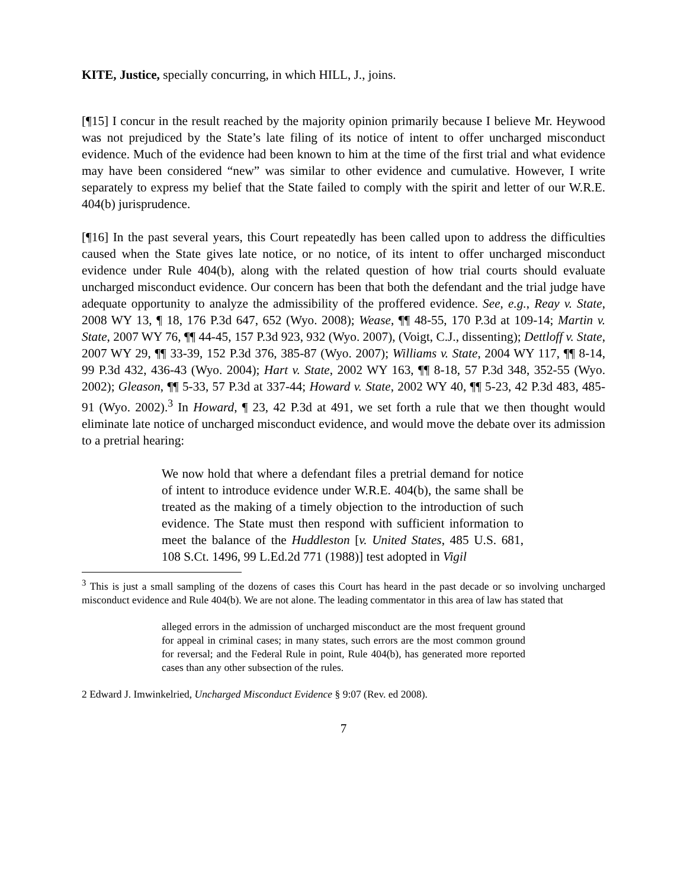KITE, Justice, specially concurring, in which HILL, J., joins.
[¶15] I concur in the result reached by the majority opinion primarily because I believe Mr. Heywood was not prejudiced by the State’s late filing of its notice of intent to offer uncharged misconduct evidence. Much of the evidence had been known to him at the time of the first trial and what evidence may have been considered “new” was similar to other evidence and cumulative. However, I write separately to express my belief that the State failed to comply with the spirit and letter of our W.R.E. 404(b) jurisprudence.
[¶16] In the past several years, this Court repeatedly has been called upon to address the difficulties caused when the State gives late notice, or no notice, of its intent to offer uncharged misconduct evidence under Rule 404(b), along with the related question of how trial courts should evaluate uncharged misconduct evidence. Our concern has been that both the defendant and the trial judge have adequate opportunity to analyze the admissibility of the proffered evidence. See, e.g., Reay v. State, 2008 WY 13, ¶ 18, 176 P.3d 647, 652 (Wyo. 2008); Wease, ¶¶ 48-55, 170 P.3d at 109-14; Martin v. State, 2007 WY 76, ¶¶ 44-45, 157 P.3d 923, 932 (Wyo. 2007), (Voigt, C.J., dissenting); Dettloff v. State, 2007 WY 29, ¶¶ 33-39, 152 P.3d 376, 385-87 (Wyo. 2007); Williams v. State, 2004 WY 117, ¶¶ 8-14, 99 P.3d 432, 436-43 (Wyo. 2004); Hart v. State, 2002 WY 163, ¶¶ 8-18, 57 P.3d 348, 352-55 (Wyo. 2002); Gleason, ¶¶ 5-33, 57 P.3d at 337-44; Howard v. State, 2002 WY 40, ¶¶ 5-23, 42 P.3d 483, 485-91 (Wyo. 2002).<sup>3</sup> In Howard, ¶ 23, 42 P.3d at 491, we set forth a rule that we then thought would eliminate late notice of uncharged misconduct evidence, and would move the debate over its admission to a pretrial hearing:
We now hold that where a defendant files a pretrial demand for notice of intent to introduce evidence under W.R.E. 404(b), the same shall be treated as the making of a timely objection to the introduction of such evidence. The State must then respond with sufficient information to meet the balance of the Huddleston [v. United States, 485 U.S. 681, 108 S.Ct. 1496, 99 L.Ed.2d 771 (1988)] test adopted in Vigil
<sup>3</sup> This is just a small sampling of the dozens of cases this Court has heard in the past decade or so involving uncharged misconduct evidence and Rule 404(b). We are not alone. The leading commentator in this area of law has stated that
alleged errors in the admission of uncharged misconduct are the most frequent ground for appeal in criminal cases; in many states, such errors are the most common ground for reversal; and the Federal Rule in point, Rule 404(b), has generated more reported cases than any other subsection of the rules.
2 Edward J. Imwinkelried, Uncharged Misconduct Evidence § 9:07 (Rev. ed 2008).
7